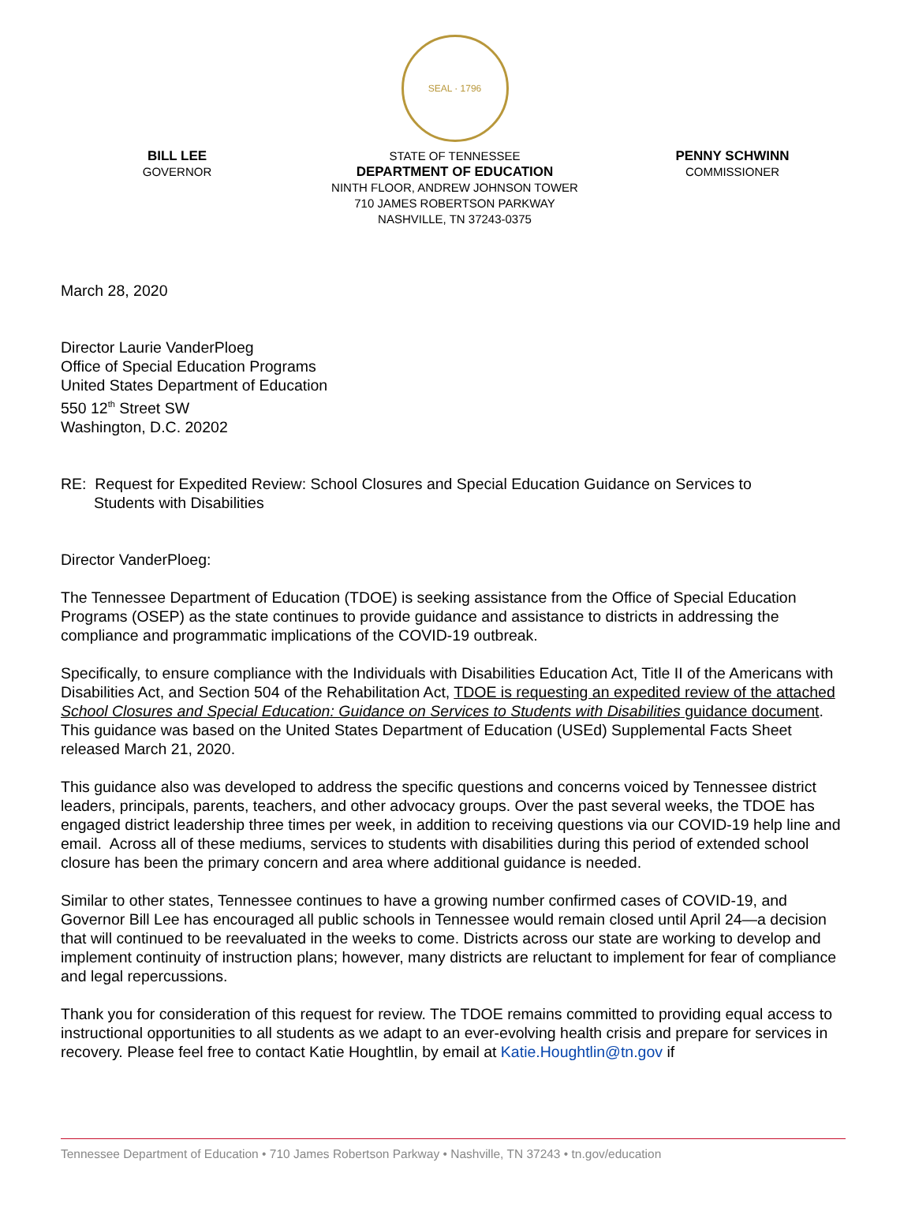SEAL · 1796
BILL LEE
GOVERNOR
STATE OF TENNESSEE
DEPARTMENT OF EDUCATION
NINTH FLOOR, ANDREW JOHNSON TOWER
710 JAMES ROBERTSON PARKWAY
NASHVILLE, TN 37243-0375
PENNY SCHWINN
COMMISSIONER
March 28, 2020
Director Laurie VanderPloeg
Office of Special Education Programs
United States Department of Education
550 12<sup>th</sup> Street SW
Washington, D.C. 20202
RE: Request for Expedited Review: School Closures and Special Education Guidance on Services to
Students with Disabilities
Director VanderPloeg:
The Tennessee Department of Education (TDOE) is seeking assistance from the Office of Special Education Programs (OSEP) as the state continues to provide guidance and assistance to districts in addressing the compliance and programmatic implications of the COVID-19 outbreak.
Specifically, to ensure compliance with the Individuals with Disabilities Education Act, Title II of the Americans with Disabilities Act, and Section 504 of the Rehabilitation Act, TDOE is requesting an expedited review of the attached School Closures and Special Education: Guidance on Services to Students with Disabilities guidance document. This guidance was based on the United States Department of Education (USEd) Supplemental Facts Sheet released March 21, 2020.
This guidance also was developed to address the specific questions and concerns voiced by Tennessee district leaders, principals, parents, teachers, and other advocacy groups. Over the past several weeks, the TDOE has engaged district leadership three times per week, in addition to receiving questions via our COVID-19 help line and email. Across all of these mediums, services to students with disabilities during this period of extended school closure has been the primary concern and area where additional guidance is needed.
Similar to other states, Tennessee continues to have a growing number confirmed cases of COVID-19, and Governor Bill Lee has encouraged all public schools in Tennessee would remain closed until April 24—a decision that will continued to be reevaluated in the weeks to come. Districts across our state are working to develop and implement continuity of instruction plans; however, many districts are reluctant to implement for fear of compliance and legal repercussions.
Thank you for consideration of this request for review. The TDOE remains committed to providing equal access to instructional opportunities to all students as we adapt to an ever-evolving health crisis and prepare for services in recovery. Please feel free to contact Katie Houghtlin, by email at Katie.Houghtlin@tn.gov if
Tennessee Department of Education • 710 James Robertson Parkway • Nashville, TN 37243 • tn.gov/education